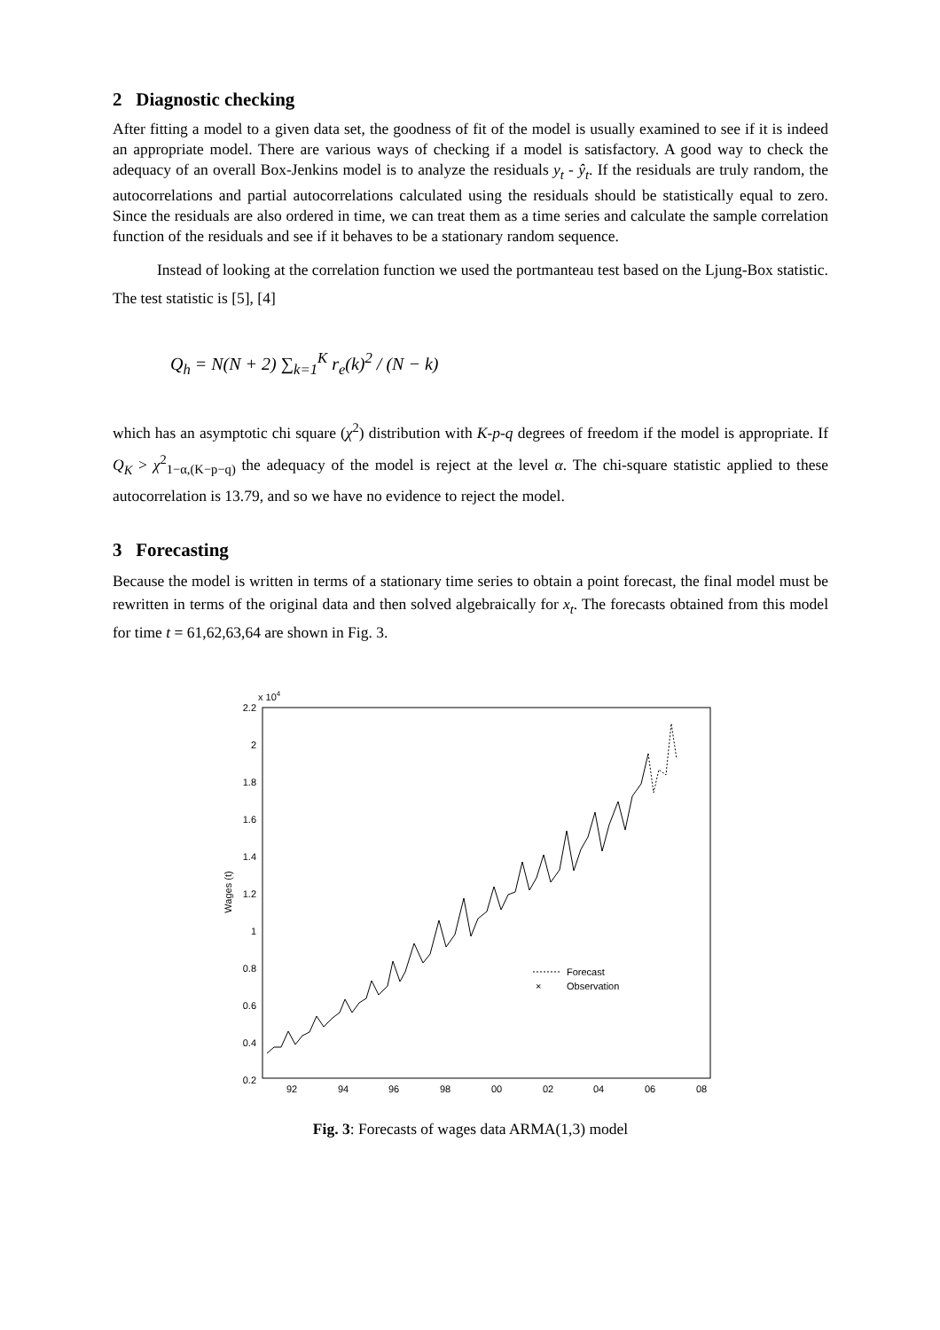2 Diagnostic checking
After fitting a model to a given data set, the goodness of fit of the model is usually examined to see if it is indeed an appropriate model. There are various ways of checking if a model is satisfactory. A good way to check the adequacy of an overall Box-Jenkins model is to analyze the residuals y<sub>t</sub> - ŷ<sub>t</sub>. If the residuals are truly random, the autocorrelations and partial autocorrelations calculated using the residuals should be statistically equal to zero. Since the residuals are also ordered in time, we can treat them as a time series and calculate the sample correlation function of the residuals and see if it behaves to be a stationary random sequence.
Instead of looking at the correlation function we used the portmanteau test based on the Ljung-Box statistic. The test statistic is [5], [4]
Q<sub>h</sub> = N(N + 2) ∑<sub>k=1</sub><sup>K</sup> r<sub>e</sub>(k)<sup>2</sup> / (N − k)
which has an asymptotic chi square (χ<sup>2</sup>) distribution with K-p-q degrees of freedom if the model is appropriate. If Q<sub>K</sub> > χ<sup>2</sup><sub>1−α,(K−p−q)</sub> the adequacy of the model is reject at the level α. The chi-square statistic applied to these autocorrelation is 13.79, and so we have no evidence to reject the model.
3 Forecasting
Because the model is written in terms of a stationary time series to obtain a point forecast, the final model must be rewritten in terms of the original data and then solved algebraically for x<sub>t</sub>. The forecasts obtained from this model for time t = 61,62,63,64 are shown in Fig. 3.
x 104
2.2
2
1.8
1.6
1.4
1.2
1
0.8
0.6
0.4
0.2
92
94
96
98
00
02
04
06
08
Wages (t)
Forecast
×
Observation
Fig. 3: Forecasts of wages data ARMA(1,3) model